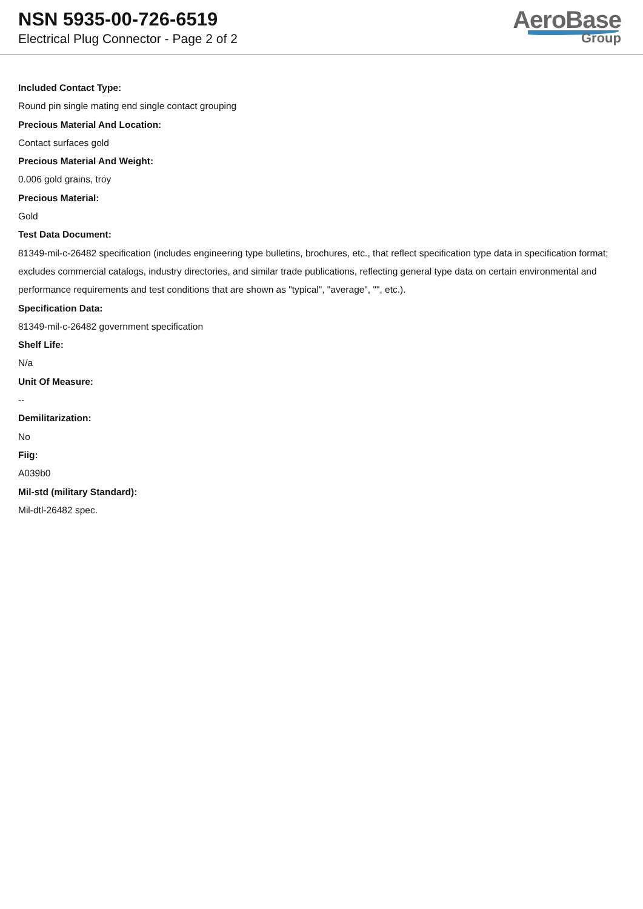NSN 5935-00-726-6519
Electrical Plug Connector - Page 2 of 2
AeroBase
Group
Included Contact Type:
Round pin single mating end single contact grouping
Precious Material And Location:
Contact surfaces gold
Precious Material And Weight:
0.006 gold grains, troy
Precious Material:
Gold
Test Data Document:
81349-mil-c-26482 specification (includes engineering type bulletins, brochures, etc., that reflect specification type data in specification format; excludes commercial catalogs, industry directories, and similar trade publications, reflecting general type data on certain environmental and performance requirements and test conditions that are shown as "typical", "average", "", etc.).
Specification Data:
81349-mil-c-26482 government specification
Shelf Life:
N/a
Unit Of Measure:
--
Demilitarization:
No
Fiig:
A039b0
Mil-std (military Standard):
Mil-dtl-26482 spec.